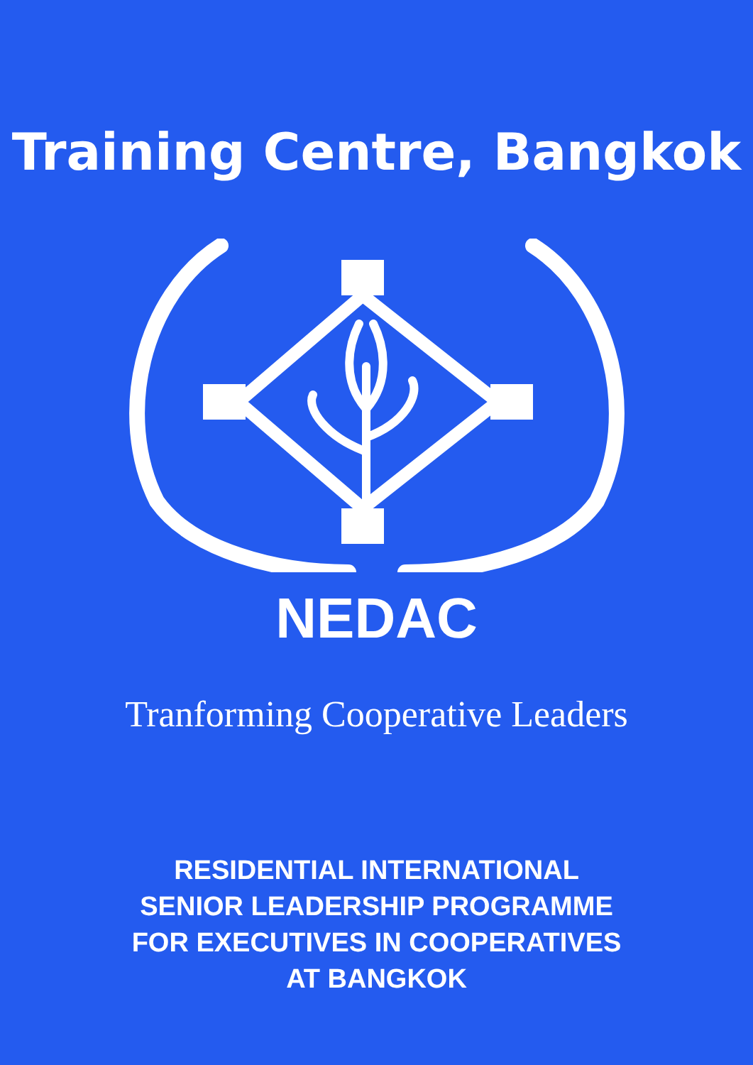Training Centre, Bangkok
NEDAC
Tranforming Cooperative Leaders
RESIDENTIAL INTERNATIONAL
SENIOR LEADERSHIP PROGRAMME
FOR EXECUTIVES IN COOPERATIVES
AT BANGKOK